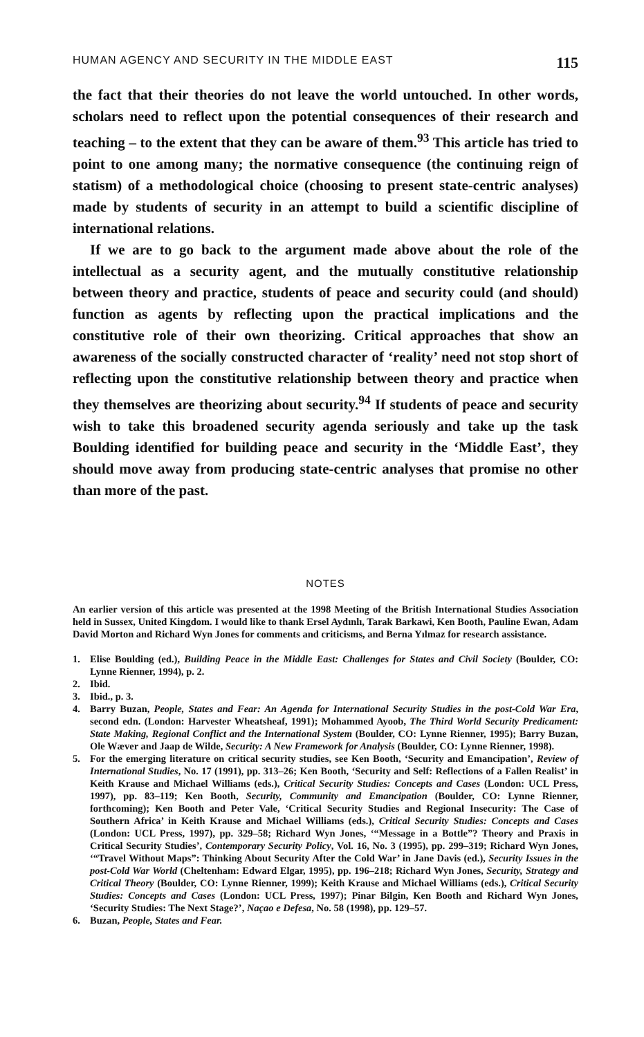HUMAN AGENCY AND SECURITY IN THE MIDDLE EAST 115
the fact that their theories do not leave the world untouched. In other words, scholars need to reflect upon the potential consequences of their research and teaching – to the extent that they can be aware of them.<sup>93</sup> This article has tried to point to one among many; the normative consequence (the continuing reign of statism) of a methodological choice (choosing to present state-centric analyses) made by students of security in an attempt to build a scientific discipline of international relations.
If we are to go back to the argument made above about the role of the intellectual as a security agent, and the mutually constitutive relationship between theory and practice, students of peace and security could (and should) function as agents by reflecting upon the practical implications and the constitutive role of their own theorizing. Critical approaches that show an awareness of the socially constructed character of ‘reality’ need not stop short of reflecting upon the constitutive relationship between theory and practice when they themselves are theorizing about security.<sup>94</sup> If students of peace and security wish to take this broadened security agenda seriously and take up the task Boulding identified for building peace and security in the ‘Middle East’, they should move away from producing state-centric analyses that promise no other than more of the past.
NOTES
An earlier version of this article was presented at the 1998 Meeting of the British International Studies Association held in Sussex, United Kingdom. I would like to thank Ersel Aydınlı, Tarak Barkawi, Ken Booth, Pauline Ewan, Adam David Morton and Richard Wyn Jones for comments and criticisms, and Berna Yılmaz for research assistance.
1. Elise Boulding (ed.), Building Peace in the Middle East: Challenges for States and Civil Society (Boulder, CO: Lynne Rienner, 1994), p. 2.
2. Ibid.
3. Ibid., p. 3.
4. Barry Buzan, People, States and Fear: An Agenda for International Security Studies in the post-Cold War Era, second edn. (London: Harvester Wheatsheaf, 1991); Mohammed Ayoob, The Third World Security Predicament: State Making, Regional Conflict and the International System (Boulder, CO: Lynne Rienner, 1995); Barry Buzan, Ole Wæver and Jaap de Wilde, Security: A New Framework for Analysis (Boulder, CO: Lynne Rienner, 1998).
5. For the emerging literature on critical security studies, see Ken Booth, ‘Security and Emancipation’, Review of International Studies, No. 17 (1991), pp. 313–26; Ken Booth, ‘Security and Self: Reflections of a Fallen Realist’ in Keith Krause and Michael Williams (eds.), Critical Security Studies: Concepts and Cases (London: UCL Press, 1997), pp. 83–119; Ken Booth, Security, Community and Emancipation (Boulder, CO: Lynne Rienner, forthcoming); Ken Booth and Peter Vale, ‘Critical Security Studies and Regional Insecurity: The Case of Southern Africa’ in Keith Krause and Michael Williams (eds.), Critical Security Studies: Concepts and Cases (London: UCL Press, 1997), pp. 329–58; Richard Wyn Jones, ‘“Message in a Bottle”? Theory and Praxis in Critical Security Studies’, Contemporary Security Policy, Vol. 16, No. 3 (1995), pp. 299–319; Richard Wyn Jones, ‘“Travel Without Maps”: Thinking About Security After the Cold War’ in Jane Davis (ed.), Security Issues in the post-Cold War World (Cheltenham: Edward Elgar, 1995), pp. 196–218; Richard Wyn Jones, Security, Strategy and Critical Theory (Boulder, CO: Lynne Rienner, 1999); Keith Krause and Michael Williams (eds.), Critical Security Studies: Concepts and Cases (London: UCL Press, 1997); Pinar Bilgin, Ken Booth and Richard Wyn Jones, ‘Security Studies: The Next Stage?’, Naçao e Defesa, No. 58 (1998), pp. 129–57.
6. Buzan, People, States and Fear.